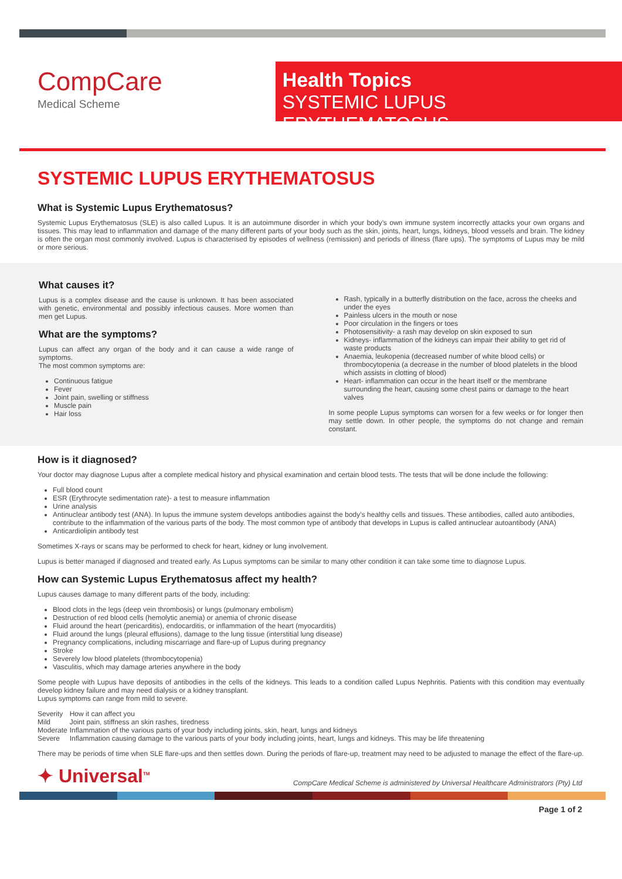CompCare
Medical Scheme
Health Topics
SYSTEMIC LUPUS ERYTHEMATOSUS
SYSTEMIC LUPUS ERYTHEMATOSUS
What is Systemic Lupus Erythematosus?
Systemic Lupus Erythematosus (SLE) is also called Lupus. It is an autoimmune disorder in which your body’s own immune system incorrectly attacks your own organs and tissues. This may lead to inflammation and damage of the many different parts of your body such as the skin, joints, heart, lungs, kidneys, blood vessels and brain. The kidney is often the organ most commonly involved. Lupus is characterised by episodes of wellness (remission) and periods of illness (flare ups). The symptoms of Lupus may be mild or more serious.
What causes it?
Lupus is a complex disease and the cause is unknown. It has been associated with genetic, environmental and possibly infectious causes. More women than men get Lupus.
What are the symptoms?
Lupus can affect any organ of the body and it can cause a wide range of symptoms.
The most common symptoms are:
Continuous fatigue
Fever
Joint pain, swelling or stiffness
Muscle pain
Hair loss
Rash, typically in a butterfly distribution on the face, across the cheeks and under the eyes
Painless ulcers in the mouth or nose
Poor circulation in the fingers or toes
Photosensitivity- a rash may develop on skin exposed to sun
Kidneys- inflammation of the kidneys can impair their ability to get rid of waste products
Anaemia, leukopenia (decreased number of white blood cells) or thrombocytopenia (a decrease in the number of blood platelets in the blood which assists in clotting of blood)
Heart- inflammation can occur in the heart itself or the membrane surrounding the heart, causing some chest pains or damage to the heart valves
In some people Lupus symptoms can worsen for a few weeks or for longer then may settle down. In other people, the symptoms do not change and remain constant.
How is it diagnosed?
Your doctor may diagnose Lupus after a complete medical history and physical examination and certain blood tests. The tests that will be done include the following:
Full blood count
ESR (Erythrocyte sedimentation rate)- a test to measure inflammation
Urine analysis
Antinuclear antibody test (ANA). In lupus the immune system develops antibodies against the body’s healthy cells and tissues. These antibodies, called auto antibodies, contribute to the inflammation of the various parts of the body. The most common type of antibody that develops in Lupus is called antinuclear autoantibody (ANA)
Anticardiolipin antibody test
Sometimes X-rays or scans may be performed to check for heart, kidney or lung involvement.
Lupus is better managed if diagnosed and treated early. As Lupus symptoms can be similar to many other condition it can take some time to diagnose Lupus.
How can Systemic Lupus Erythematosus affect my health?
Lupus causes damage to many different parts of the body, including:
Blood clots in the legs (deep vein thrombosis) or lungs (pulmonary embolism)
Destruction of red blood cells (hemolytic anemia) or anemia of chronic disease
Fluid around the heart (pericarditis), endocarditis, or inflammation of the heart (myocarditis)
Fluid around the lungs (pleural effusions), damage to the lung tissue (interstitial lung disease)
Pregnancy complications, including miscarriage and flare-up of Lupus during pregnancy
Stroke
Severely low blood platelets (thrombocytopenia)
Vasculitis, which may damage arteries anywhere in the body
Some people with Lupus have deposits of antibodies in the cells of the kidneys. This leads to a condition called Lupus Nephritis. Patients with this condition may eventually develop kidney failure and may need dialysis or a kidney transplant.
Lupus symptoms can range from mild to severe.
| Severity | How it can affect you |
| Mild | Joint pain, stiffness an skin rashes, tiredness |
| Moderate | Inflammation of the various parts of your body including joints, skin, heart, lungs and kidneys |
| Severe | Inflammation causing damage to the various parts of your body including joints, heart, lungs and kidneys. This may be life threatening |
There may be periods of time when SLE flare-ups and then settles down. During the periods of flare-up, treatment may need to be adjusted to manage the effect of the flare-up.
✦ Universal<sup>TM</sup>
CompCare Medical Scheme is administered by Universal Healthcare Administrators (Pty) Ltd
Page 1 of 2